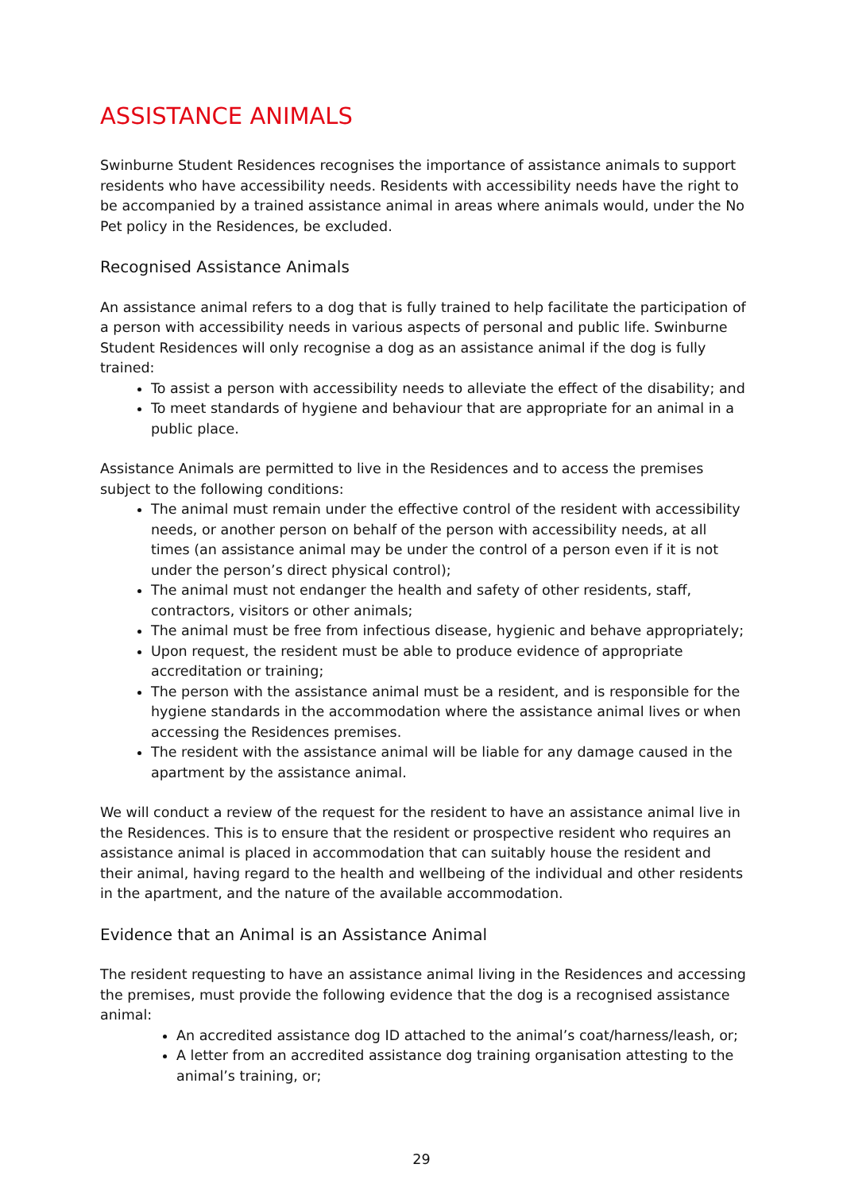ASSISTANCE ANIMALS
Swinburne Student Residences recognises the importance of assistance animals to support residents who have accessibility needs. Residents with accessibility needs have the right to be accompanied by a trained assistance animal in areas where animals would, under the No Pet policy in the Residences, be excluded.
Recognised Assistance Animals
An assistance animal refers to a dog that is fully trained to help facilitate the participation of a person with accessibility needs in various aspects of personal and public life. Swinburne Student Residences will only recognise a dog as an assistance animal if the dog is fully trained:
To assist a person with accessibility needs to alleviate the effect of the disability; and
To meet standards of hygiene and behaviour that are appropriate for an animal in a public place.
Assistance Animals are permitted to live in the Residences and to access the premises subject to the following conditions:
The animal must remain under the effective control of the resident with accessibility needs, or another person on behalf of the person with accessibility needs, at all times (an assistance animal may be under the control of a person even if it is not under the person’s direct physical control);
The animal must not endanger the health and safety of other residents, staff, contractors, visitors or other animals;
The animal must be free from infectious disease, hygienic and behave appropriately;
Upon request, the resident must be able to produce evidence of appropriate accreditation or training;
The person with the assistance animal must be a resident, and is responsible for the hygiene standards in the accommodation where the assistance animal lives or when accessing the Residences premises.
The resident with the assistance animal will be liable for any damage caused in the apartment by the assistance animal.
We will conduct a review of the request for the resident to have an assistance animal live in the Residences. This is to ensure that the resident or prospective resident who requires an assistance animal is placed in accommodation that can suitably house the resident and their animal, having regard to the health and wellbeing of the individual and other residents in the apartment, and the nature of the available accommodation.
Evidence that an Animal is an Assistance Animal
The resident requesting to have an assistance animal living in the Residences and accessing the premises, must provide the following evidence that the dog is a recognised assistance animal:
An accredited assistance dog ID attached to the animal’s coat/harness/leash, or;
A letter from an accredited assistance dog training organisation attesting to the animal’s training, or;
29